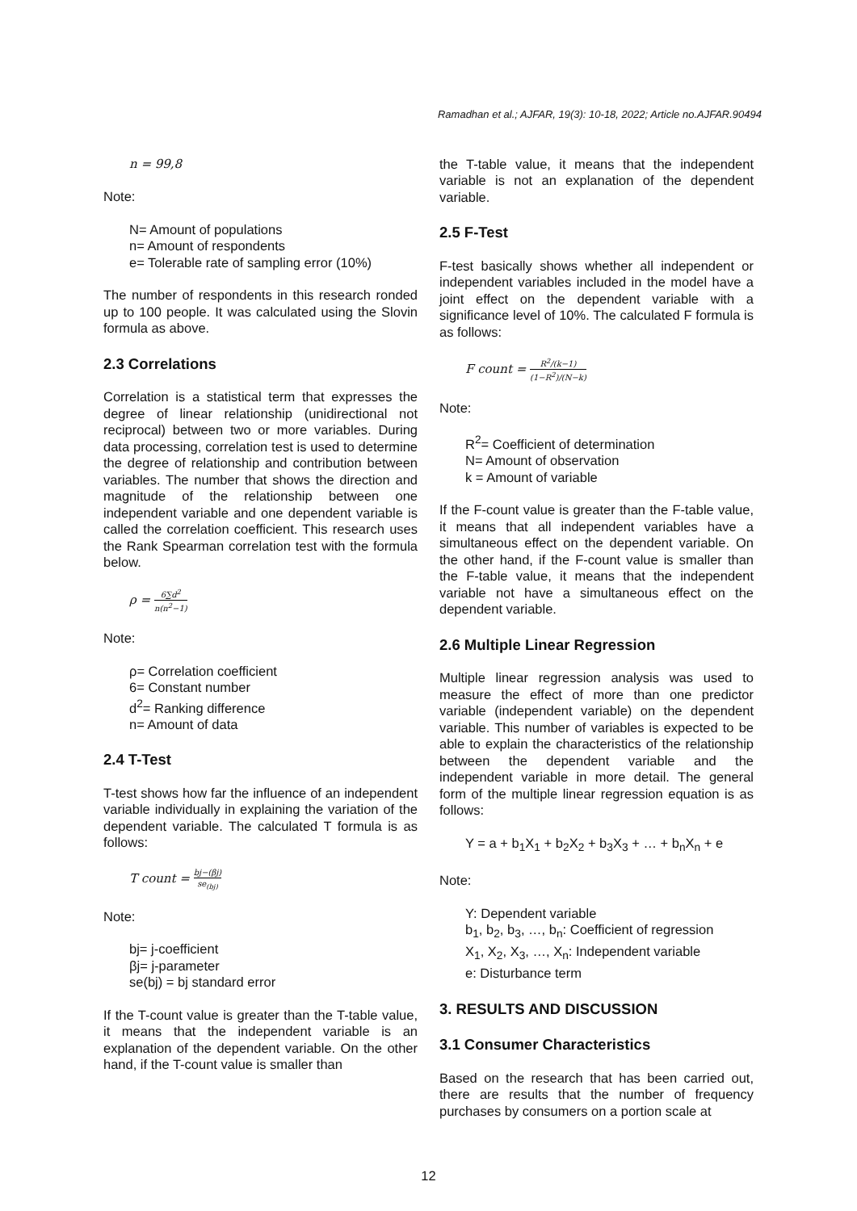Ramadhan et al.; AJFAR, 19(3): 10-18, 2022; Article no.AJFAR.90494
n = 99,8
Note:
N= Amount of populations
n= Amount of respondents
e= Tolerable rate of sampling error (10%)
The number of respondents in this research ronded up to 100 people. It was calculated using the Slovin formula as above.
2.3 Correlations
Correlation is a statistical term that expresses the degree of linear relationship (unidirectional not reciprocal) between two or more variables. During data processing, correlation test is used to determine the degree of relationship and contribution between variables. The number that shows the direction and magnitude of the relationship between one independent variable and one dependent variable is called the correlation coefficient. This research uses the Rank Spearman correlation test with the formula below.
ρ = 6∑d<sup>2</sup> n(n<sup>2</sup>−1)
Note:
ρ= Correlation coefficient
6= Constant number
d<sup>2</sup>= Ranking difference
n= Amount of data
2.4 T-Test
T-test shows how far the influence of an independent variable individually in explaining the variation of the dependent variable. The calculated T formula is as follows:
T count = bj−(βj) se<sub>(bj)</sub>
Note:
bj= j-coefficient
βj= j-parameter
se(bj) = bj standard error
If the T-count value is greater than the T-table value, it means that the independent variable is an explanation of the dependent variable. On the other hand, if the T-count value is smaller than
the T-table value, it means that the independent variable is not an explanation of the dependent variable.
2.5 F-Test
F-test basically shows whether all independent or independent variables included in the model have a joint effect on the dependent variable with a significance level of 10%. The calculated F formula is as follows:
F count = R<sup>2</sup>/(k−1) (1−R<sup>2</sup>)/(N−k)
Note:
R<sup>2</sup>= Coefficient of determination
N= Amount of observation
k = Amount of variable
If the F-count value is greater than the F-table value, it means that all independent variables have a simultaneous effect on the dependent variable. On the other hand, if the F-count value is smaller than the F-table value, it means that the independent variable not have a simultaneous effect on the dependent variable.
2.6 Multiple Linear Regression
Multiple linear regression analysis was used to measure the effect of more than one predictor variable (independent variable) on the dependent variable. This number of variables is expected to be able to explain the characteristics of the relationship between the dependent variable and the independent variable in more detail. The general form of the multiple linear regression equation is as follows:
Y = a + b<sub>1</sub>X<sub>1</sub> + b<sub>2</sub>X<sub>2</sub> + b<sub>3</sub>X<sub>3</sub> + … + b<sub>n</sub>X<sub>n</sub> + e
Note:
Y: Dependent variable
b<sub>1</sub>, b<sub>2</sub>, b<sub>3</sub>, …, b<sub>n</sub>: Coefficient of regression
X<sub>1</sub>, X<sub>2</sub>, X<sub>3</sub>, …, X<sub>n</sub>: Independent variable
e: Disturbance term
3. RESULTS AND DISCUSSION
3.1 Consumer Characteristics
Based on the research that has been carried out, there are results that the number of frequency purchases by consumers on a portion scale at
12